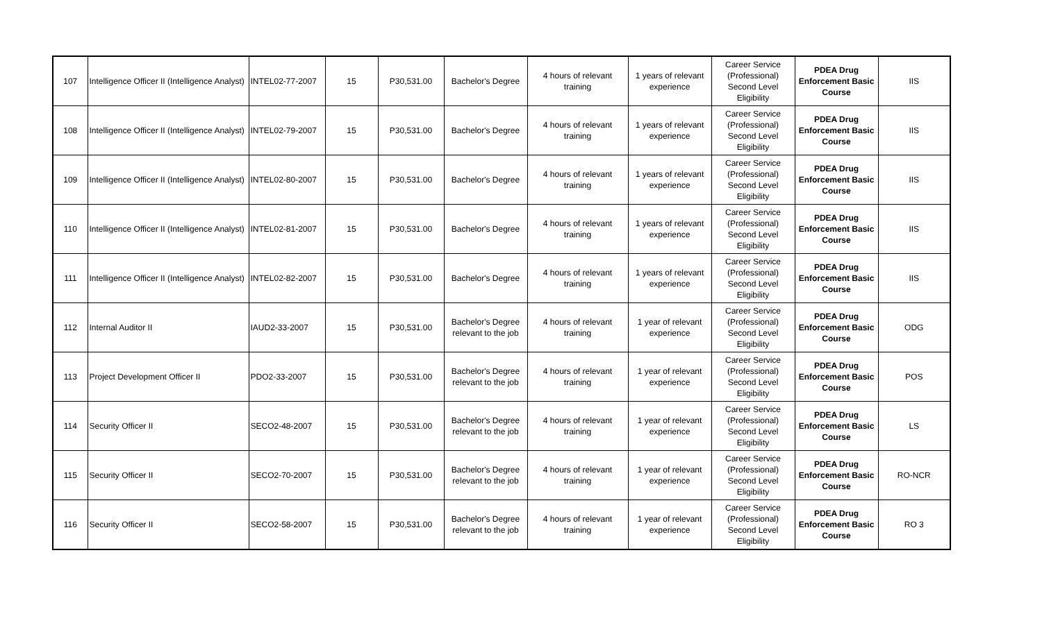| 107 | Intelligence Officer II (Intelligence Analyst) | INTEL02-77-2007 | 15 | P30,531.00 | Bachelor's Degree | 4 hours of relevant training | 1 years of relevant experience | Career Service (Professional) Second Level Eligibility | PDEA Drug Enforcement Basic Course | IIS |
| 108 | Intelligence Officer II (Intelligence Analyst) | INTEL02-79-2007 | 15 | P30,531.00 | Bachelor's Degree | 4 hours of relevant training | 1 years of relevant experience | Career Service (Professional) Second Level Eligibility | PDEA Drug Enforcement Basic Course | IIS |
| 109 | Intelligence Officer II (Intelligence Analyst) | INTEL02-80-2007 | 15 | P30,531.00 | Bachelor's Degree | 4 hours of relevant training | 1 years of relevant experience | Career Service (Professional) Second Level Eligibility | PDEA Drug Enforcement Basic Course | IIS |
| 110 | Intelligence Officer II (Intelligence Analyst) | INTEL02-81-2007 | 15 | P30,531.00 | Bachelor's Degree | 4 hours of relevant training | 1 years of relevant experience | Career Service (Professional) Second Level Eligibility | PDEA Drug Enforcement Basic Course | IIS |
| 111 | Intelligence Officer II (Intelligence Analyst) | INTEL02-82-2007 | 15 | P30,531.00 | Bachelor's Degree | 4 hours of relevant training | 1 years of relevant experience | Career Service (Professional) Second Level Eligibility | PDEA Drug Enforcement Basic Course | IIS |
| 112 | Internal Auditor II | IAUD2-33-2007 | 15 | P30,531.00 | Bachelor's Degree relevant to the job | 4 hours of relevant training | 1 year of relevant experience | Career Service (Professional) Second Level Eligibility | PDEA Drug Enforcement Basic Course | ODG |
| 113 | Project Development Officer II | PDO2-33-2007 | 15 | P30,531.00 | Bachelor's Degree relevant to the job | 4 hours of relevant training | 1 year of relevant experience | Career Service (Professional) Second Level Eligibility | PDEA Drug Enforcement Basic Course | POS |
| 114 | Security Officer II | SECO2-48-2007 | 15 | P30,531.00 | Bachelor's Degree relevant to the job | 4 hours of relevant training | 1 year of relevant experience | Career Service (Professional) Second Level Eligibility | PDEA Drug Enforcement Basic Course | LS |
| 115 | Security Officer II | SECO2-70-2007 | 15 | P30,531.00 | Bachelor's Degree relevant to the job | 4 hours of relevant training | 1 year of relevant experience | Career Service (Professional) Second Level Eligibility | PDEA Drug Enforcement Basic Course | RO-NCR |
| 116 | Security Officer II | SECO2-58-2007 | 15 | P30,531.00 | Bachelor's Degree relevant to the job | 4 hours of relevant training | 1 year of relevant experience | Career Service (Professional) Second Level Eligibility | PDEA Drug Enforcement Basic Course | RO 3 |